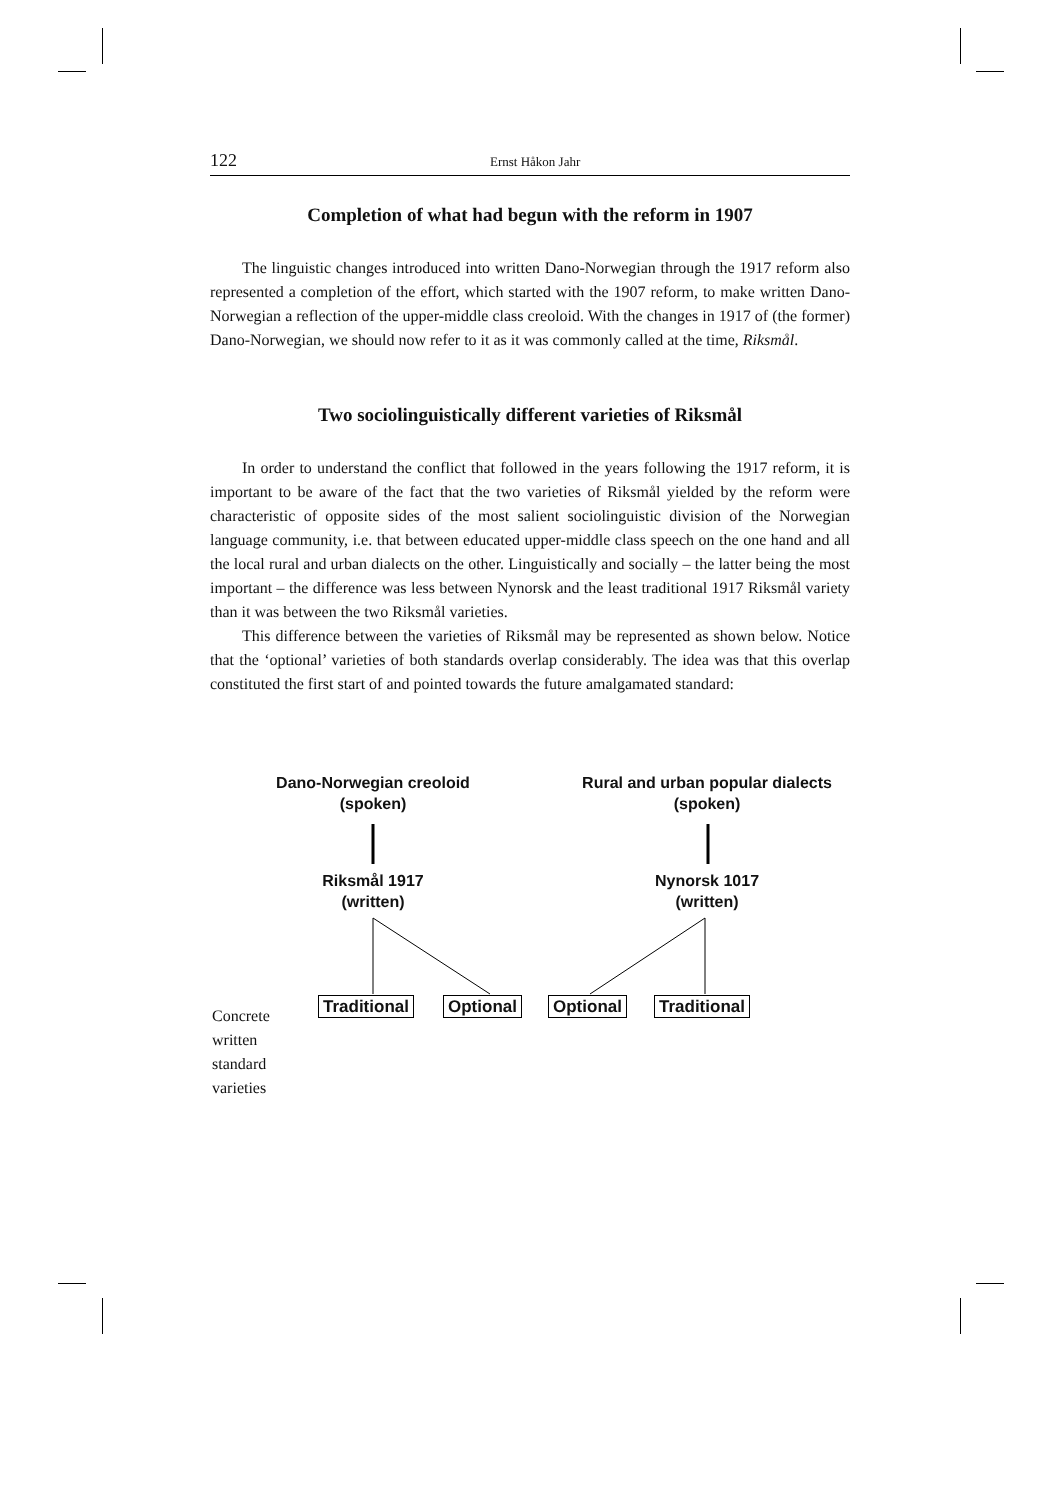122 Ernst Håkon Jahr
Completion of what had begun with the reform in 1907
The linguistic changes introduced into written Dano-Norwegian through the 1917 reform also represented a completion of the effort, which started with the 1907 reform, to make written Dano-Norwegian a reflection of the upper-middle class creoloid. With the changes in 1917 of (the former) Dano-Norwegian, we should now refer to it as it was commonly called at the time, Riksmål.
Two sociolinguistically different varieties of Riksmål
In order to understand the conflict that followed in the years following the 1917 reform, it is important to be aware of the fact that the two varieties of Riksmål yielded by the reform were characteristic of opposite sides of the most salient sociolinguistic division of the Norwegian language community, i.e. that between educated upper-middle class speech on the one hand and all the local rural and urban dialects on the other. Linguistically and socially – the latter being the most important – the difference was less between Nynorsk and the least traditional 1917 Riksmål variety than it was between the two Riksmål varieties.
This difference between the varieties of Riksmål may be represented as shown below. Notice that the ‘optional’ varieties of both standards overlap considerably. The idea was that this overlap constituted the first start of and pointed towards the future amalgamated standard:
Dano-Norwegian creoloid
(spoken)
Rural and urban popular dialects
(spoken)
Riksmål 1917
(written)
Nynorsk 1017
(written)
Traditional Optional Optional Traditional
Concrete
written
standard
varieties